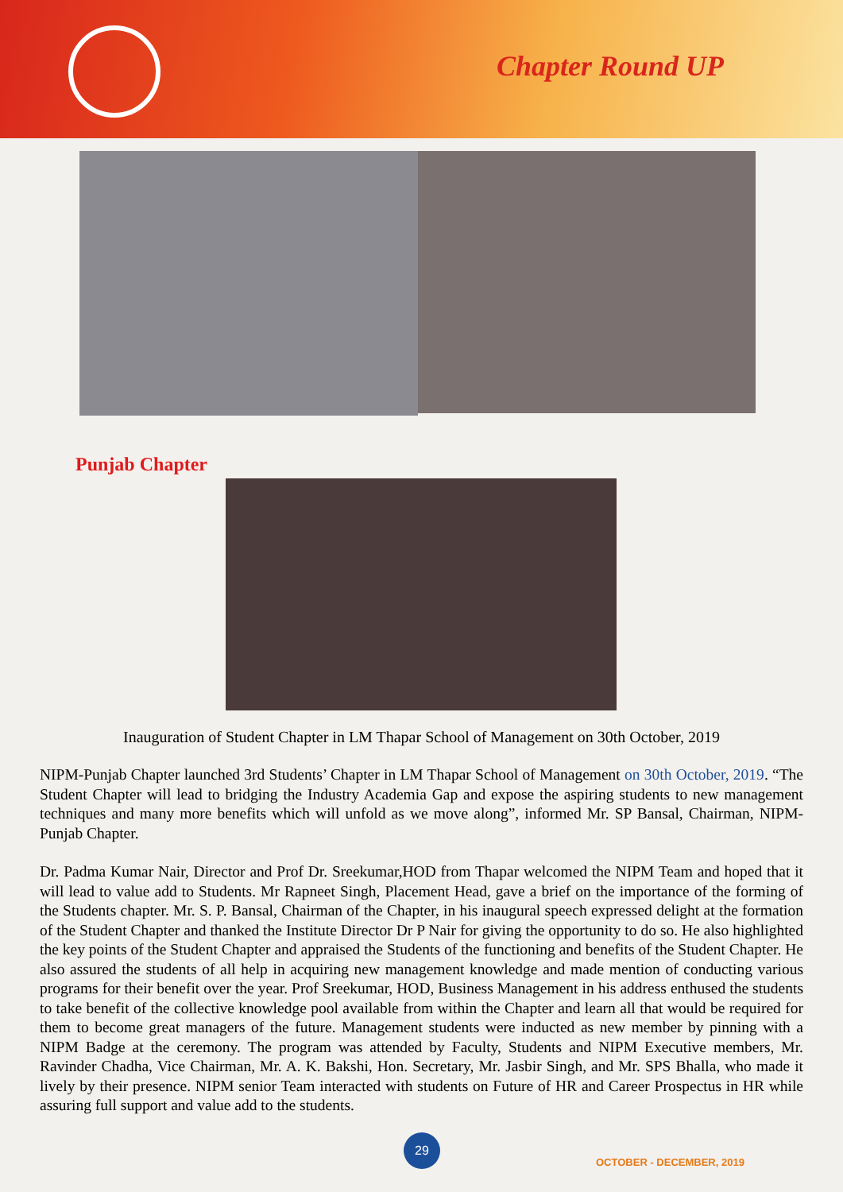Chapter Round UP
Punjab Chapter
Inauguration of Student Chapter in LM Thapar School of Management on 30th October, 2019
NIPM-Punjab Chapter launched 3rd Students’ Chapter in LM Thapar School of Management on 30th October, 2019. “The Student Chapter will lead to bridging the Industry Academia Gap and expose the aspiring students to new management techniques and many more benefits which will unfold as we move along”, informed Mr. SP Bansal, Chairman, NIPM-Punjab Chapter.
Dr. Padma Kumar Nair, Director and Prof Dr. Sreekumar,HOD from Thapar welcomed the NIPM Team and hoped that it will lead to value add to Students. Mr Rapneet Singh, Placement Head, gave a brief on the importance of the forming of the Students chapter. Mr. S. P. Bansal, Chairman of the Chapter, in his inaugural speech expressed delight at the formation of the Student Chapter and thanked the Institute Director Dr P Nair for giving the opportunity to do so. He also highlighted the key points of the Student Chapter and appraised the Students of the functioning and benefits of the Student Chapter. He also assured the students of all help in acquiring new management knowledge and made mention of conducting various programs for their benefit over the year. Prof Sreekumar, HOD, Business Management in his address enthused the students to take benefit of the collective knowledge pool available from within the Chapter and learn all that would be required for them to become great managers of the future. Management students were inducted as new member by pinning with a NIPM Badge at the ceremony. The program was attended by Faculty, Students and NIPM Executive members, Mr. Ravinder Chadha, Vice Chairman, Mr. A. K. Bakshi, Hon. Secretary, Mr. Jasbir Singh, and Mr. SPS Bhalla, who made it lively by their presence. NIPM senior Team interacted with students on Future of HR and Career Prospectus in HR while assuring full support and value add to the students.
29
OCTOBER - DECEMBER, 2019